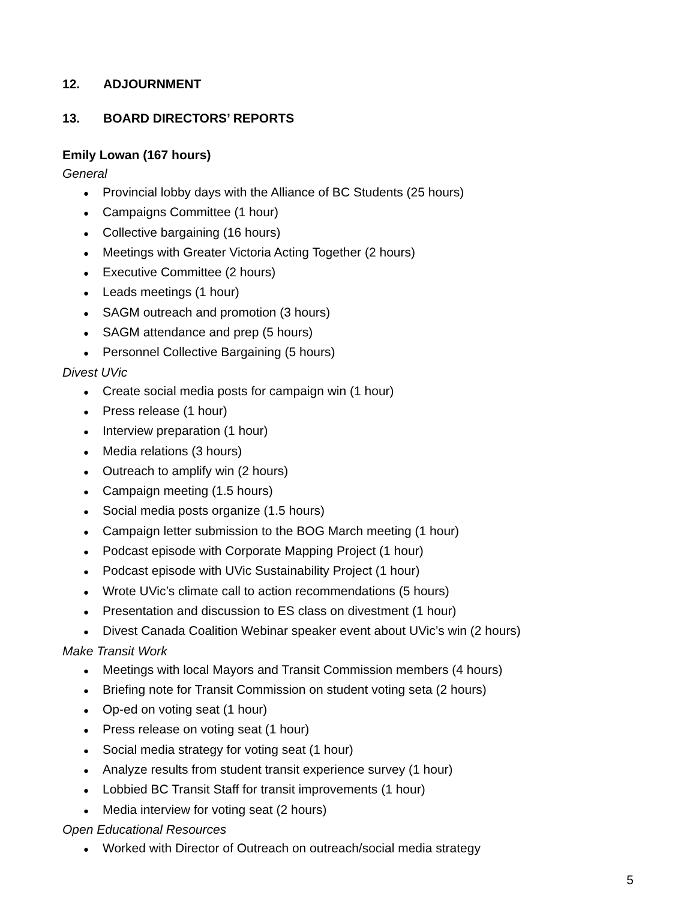12. ADJOURNMENT
13. BOARD DIRECTORS’ REPORTS
Emily Lowan (167 hours)
General
● Provincial lobby days with the Alliance of BC Students (25 hours)
● Campaigns Committee (1 hour)
● Collective bargaining (16 hours)
● Meetings with Greater Victoria Acting Together (2 hours)
● Executive Committee (2 hours)
● Leads meetings (1 hour)
● SAGM outreach and promotion (3 hours)
● SAGM attendance and prep (5 hours)
● Personnel Collective Bargaining (5 hours)
Divest UVic
● Create social media posts for campaign win (1 hour)
● Press release (1 hour)
● Interview preparation (1 hour)
● Media relations (3 hours)
● Outreach to amplify win (2 hours)
● Campaign meeting (1.5 hours)
● Social media posts organize (1.5 hours)
● Campaign letter submission to the BOG March meeting (1 hour)
● Podcast episode with Corporate Mapping Project (1 hour)
● Podcast episode with UVic Sustainability Project (1 hour)
● Wrote UVic’s climate call to action recommendations (5 hours)
● Presentation and discussion to ES class on divestment (1 hour)
● Divest Canada Coalition Webinar speaker event about UVic’s win (2 hours)
Make Transit Work
● Meetings with local Mayors and Transit Commission members (4 hours)
● Briefing note for Transit Commission on student voting seta (2 hours)
● Op-ed on voting seat (1 hour)
● Press release on voting seat (1 hour)
● Social media strategy for voting seat (1 hour)
● Analyze results from student transit experience survey (1 hour)
● Lobbied BC Transit Staff for transit improvements (1 hour)
● Media interview for voting seat (2 hours)
Open Educational Resources
● Worked with Director of Outreach on outreach/social media strategy
5